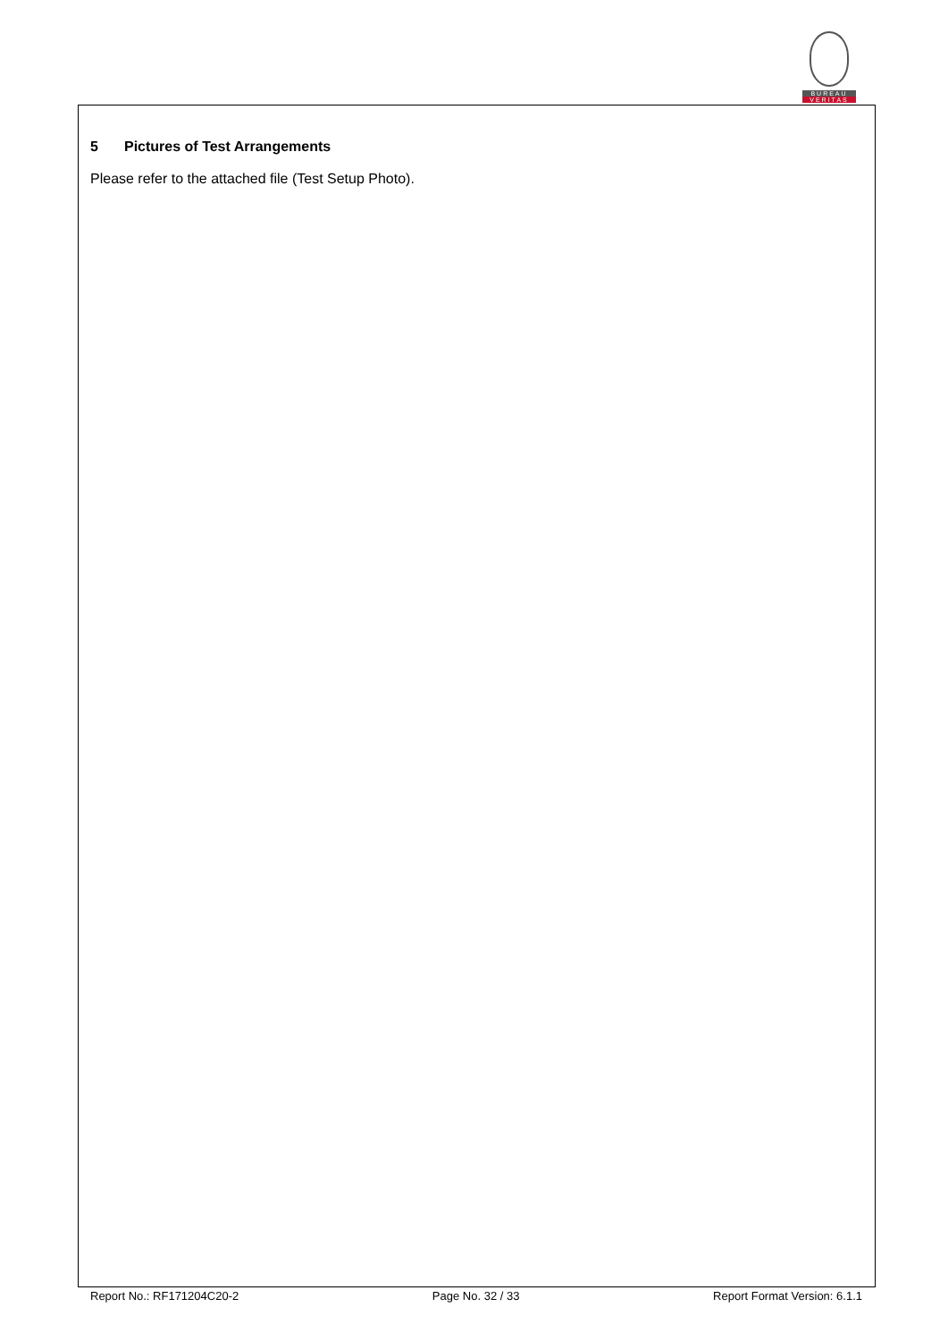BUREAU
VERITAS
5 Pictures of Test Arrangements
Please refer to the attached file (Test Setup Photo).
Report No.: RF171204C20-2 Page No. 32 / 33 Report Format Version: 6.1.1